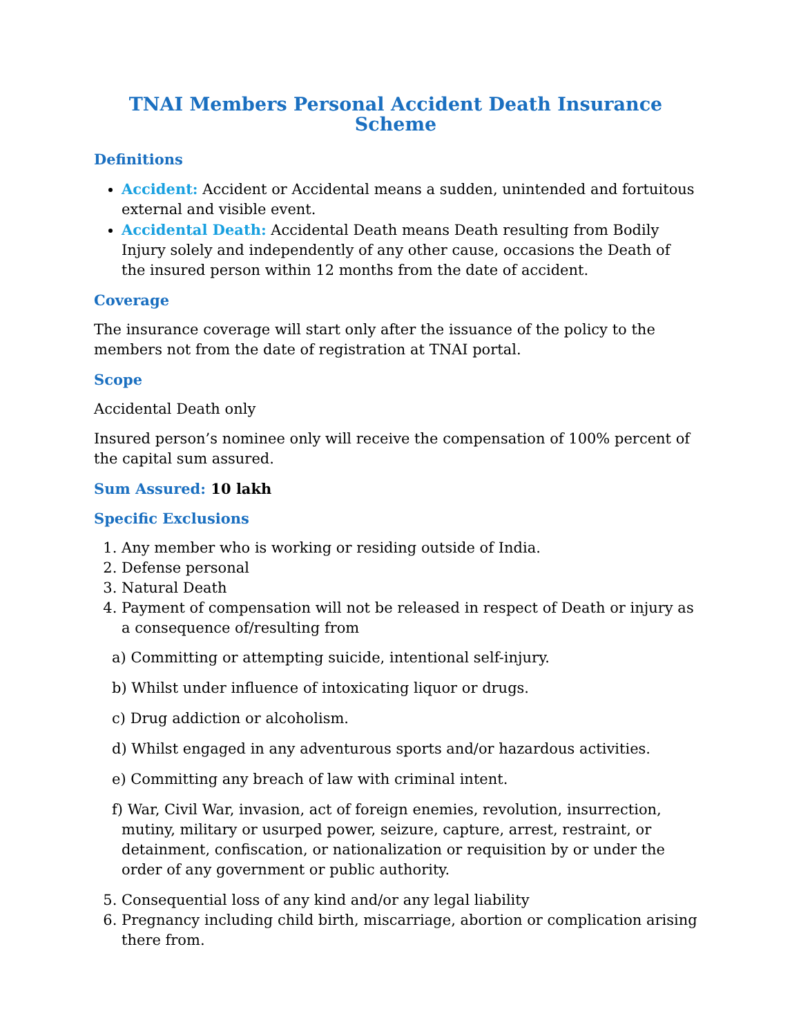TNAI Members Personal Accident Death Insurance Scheme
Definitions
Accident: Accident or Accidental means a sudden, unintended and fortuitous external and visible event.
Accidental Death: Accidental Death means Death resulting from Bodily Injury solely and independently of any other cause, occasions the Death of the insured person within 12 months from the date of accident.
Coverage
The insurance coverage will start only after the issuance of the policy to the members not from the date of registration at TNAI portal.
Scope
Accidental Death only
Insured person’s nominee only will receive the compensation of 100% percent of the capital sum assured.
Sum Assured: 10 lakh
Specific Exclusions
1. Any member who is working or residing outside of India.
2. Defense personal
3. Natural Death
4. Payment of compensation will not be released in respect of Death or injury as a consequence of/resulting from
a) Committing or attempting suicide, intentional self-injury.
b) Whilst under influence of intoxicating liquor or drugs.
c) Drug addiction or alcoholism.
d) Whilst engaged in any adventurous sports and/or hazardous activities.
e) Committing any breach of law with criminal intent.
f) War, Civil War, invasion, act of foreign enemies, revolution, insurrection, mutiny, military or usurped power, seizure, capture, arrest, restraint, or detainment, confiscation, or nationalization or requisition by or under the order of any government or public authority.
5. Consequential loss of any kind and/or any legal liability
6. Pregnancy including child birth, miscarriage, abortion or complication arising there from.